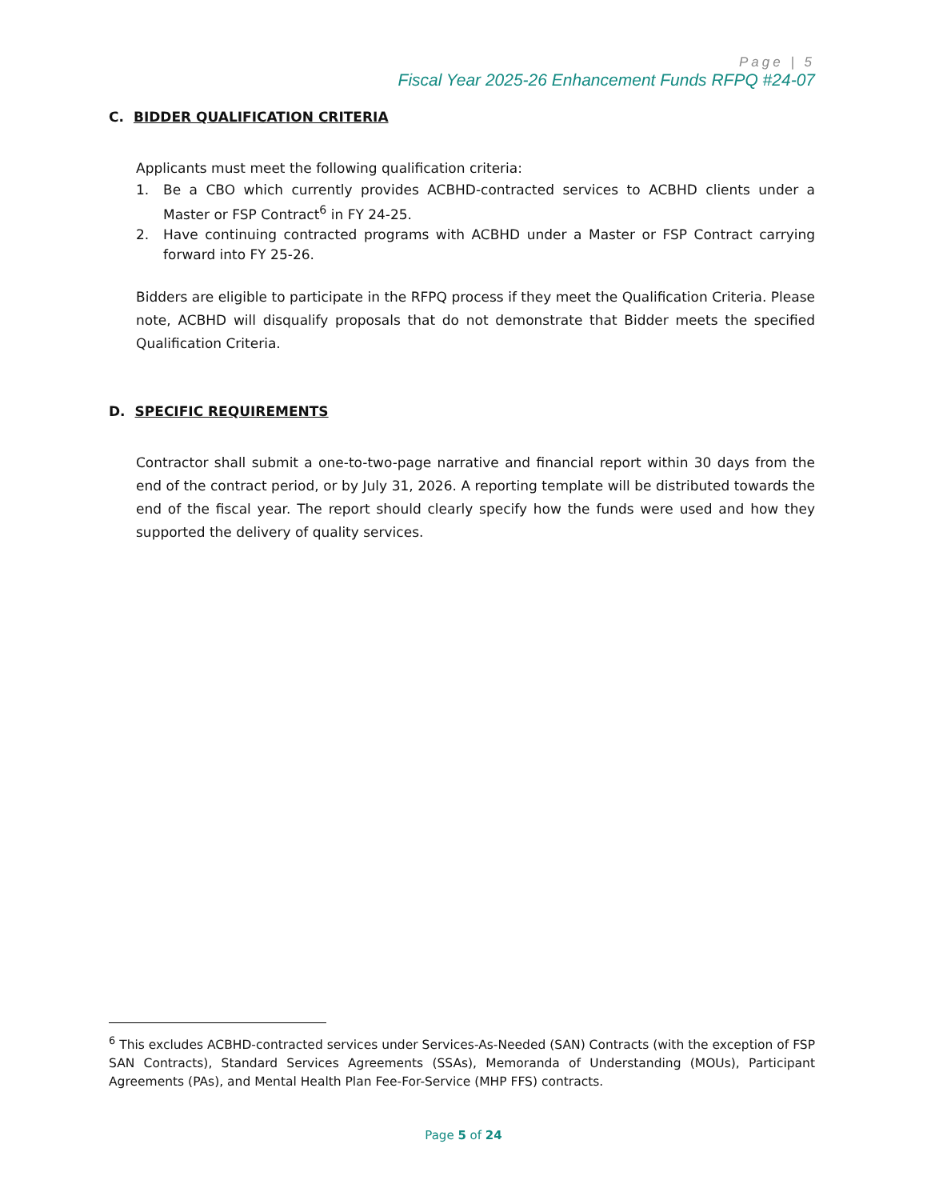Page | 5
Fiscal Year 2025-26 Enhancement Funds RFPQ #24-07
C. BIDDER QUALIFICATION CRITERIA
Applicants must meet the following qualification criteria:
1. Be a CBO which currently provides ACBHD-contracted services to ACBHD clients under a Master or FSP Contract<sup>6</sup> in FY 24-25.
2. Have continuing contracted programs with ACBHD under a Master or FSP Contract carrying forward into FY 25-26.
Bidders are eligible to participate in the RFPQ process if they meet the Qualification Criteria. Please note, ACBHD will disqualify proposals that do not demonstrate that Bidder meets the specified Qualification Criteria.
D. SPECIFIC REQUIREMENTS
Contractor shall submit a one-to-two-page narrative and financial report within 30 days from the end of the contract period, or by July 31, 2026. A reporting template will be distributed towards the end of the fiscal year. The report should clearly specify how the funds were used and how they supported the delivery of quality services.
<sup>6</sup> This excludes ACBHD-contracted services under Services-As-Needed (SAN) Contracts (with the exception of FSP SAN Contracts), Standard Services Agreements (SSAs), Memoranda of Understanding (MOUs), Participant Agreements (PAs), and Mental Health Plan Fee-For-Service (MHP FFS) contracts.
Page 5 of 24